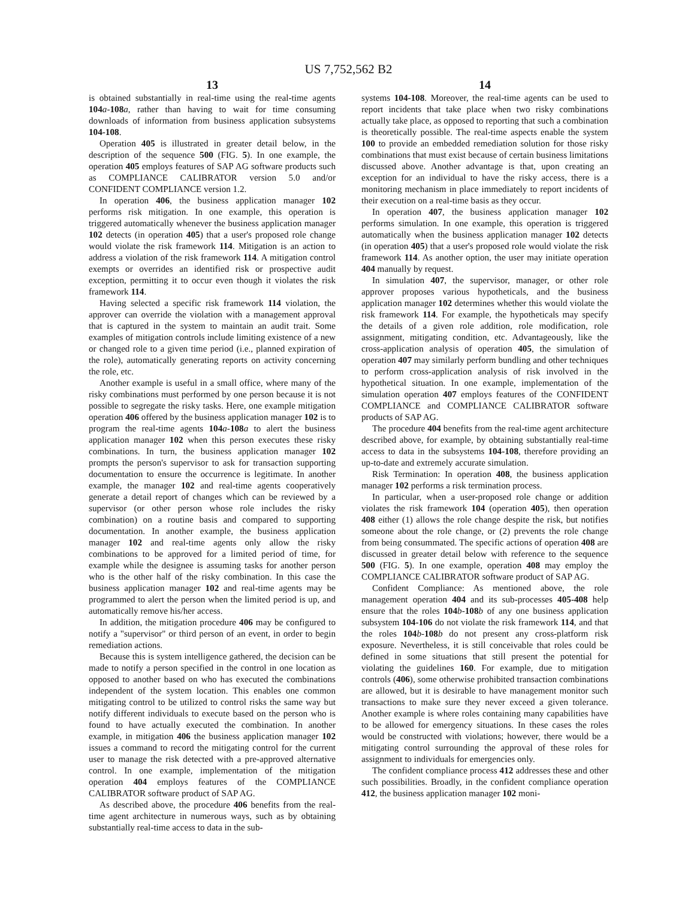US 7,752,562 B2
13
is obtained substantially in real-time using the real-time agents 104 a-108 a, rather than having to wait for time consuming downloads of information from business application subsystems 104-108.
Operation 405 is illustrated in greater detail below, in the description of the sequence 500 (FIG. 5). In one example, the operation 405 employs features of SAP AG software products such as COMPLIANCE CALIBRATOR version 5.0 and/or CONFIDENT COMPLIANCE version 1.2.
In operation 406, the business application manager 102 performs risk mitigation. In one example, this operation is triggered automatically whenever the business application manager 102 detects (in operation 405) that a user's proposed role change would violate the risk framework 114. Mitigation is an action to address a violation of the risk framework 114. A mitigation control exempts or overrides an identified risk or prospective audit exception, permitting it to occur even though it violates the risk framework 114.
Having selected a specific risk framework 114 violation, the approver can override the violation with a management approval that is captured in the system to maintain an audit trait. Some examples of mitigation controls include limiting existence of a new or changed role to a given time period (i.e., planned expiration of the role), automatically generating reports on activity concerning the role, etc.
Another example is useful in a small office, where many of the risky combinations must performed by one person because it is not possible to segregate the risky tasks. Here, one example mitigation operation 406 offered by the business application manager 102 is to program the real-time agents 104 a-108 a to alert the business application manager 102 when this person executes these risky combinations. In turn, the business application manager 102 prompts the person's supervisor to ask for transaction supporting documentation to ensure the occurrence is legitimate. In another example, the manager 102 and real-time agents cooperatively generate a detail report of changes which can be reviewed by a supervisor (or other person whose role includes the risky combination) on a routine basis and compared to supporting documentation. In another example, the business application manager 102 and real-time agents only allow the risky combinations to be approved for a limited period of time, for example while the designee is assuming tasks for another person who is the other half of the risky combination. In this case the business application manager 102 and real-time agents may be programmed to alert the person when the limited period is up, and automatically remove his/her access.
In addition, the mitigation procedure 406 may be configured to notify a "supervisor" or third person of an event, in order to begin remediation actions.
Because this is system intelligence gathered, the decision can be made to notify a person specified in the control in one location as opposed to another based on who has executed the combinations independent of the system location. This enables one common mitigating control to be utilized to control risks the same way but notify different individuals to execute based on the person who is found to have actually executed the combination. In another example, in mitigation 406 the business application manager 102 issues a command to record the mitigating control for the current user to manage the risk detected with a pre-approved alternative control. In one example, implementation of the mitigation operation 404 employs features of the COMPLIANCE CALIBRATOR software product of SAP AG.
As described above, the procedure 406 benefits from the real-time agent architecture in numerous ways, such as by obtaining substantially real-time access to data in the sub-
14
systems 104-108. Moreover, the real-time agents can be used to report incidents that take place when two risky combinations actually take place, as opposed to reporting that such a combination is theoretically possible. The real-time aspects enable the system 100 to provide an embedded remediation solution for those risky combinations that must exist because of certain business limitations discussed above. Another advantage is that, upon creating an exception for an individual to have the risky access, there is a monitoring mechanism in place immediately to report incidents of their execution on a real-time basis as they occur.
In operation 407, the business application manager 102 performs simulation. In one example, this operation is triggered automatically when the business application manager 102 detects (in operation 405) that a user's proposed role would violate the risk framework 114. As another option, the user may initiate operation 404 manually by request.
In simulation 407, the supervisor, manager, or other role approver proposes various hypotheticals, and the business application manager 102 determines whether this would violate the risk framework 114. For example, the hypotheticals may specify the details of a given role addition, role modification, role assignment, mitigating condition, etc. Advantageously, like the cross-application analysis of operation 405, the simulation of operation 407 may similarly perform bundling and other techniques to perform cross-application analysis of risk involved in the hypothetical situation. In one example, implementation of the simulation operation 407 employs features of the CONFIDENT COMPLIANCE and COMPLIANCE CALIBRATOR software products of SAP AG.
The procedure 404 benefits from the real-time agent architecture described above, for example, by obtaining substantially real-time access to data in the subsystems 104-108, therefore providing an up-to-date and extremely accurate simulation.
Risk Termination: In operation 408, the business application manager 102 performs a risk termination process.
In particular, when a user-proposed role change or addition violates the risk framework 104 (operation 405), then operation 408 either (1) allows the role change despite the risk, but notifies someone about the role change, or (2) prevents the role change from being consummated. The specific actions of operation 408 are discussed in greater detail below with reference to the sequence 500 (FIG. 5). In one example, operation 408 may employ the COMPLIANCE CALIBRATOR software product of SAP AG.
Confident Compliance: As mentioned above, the role management operation 404 and its sub-processes 405-408 help ensure that the roles 104 b-108 b of any one business application subsystem 104-106 do not violate the risk framework 114, and that the roles 104 b-108 b do not present any cross-platform risk exposure. Nevertheless, it is still conceivable that roles could be defined in some situations that still present the potential for violating the guidelines 160. For example, due to mitigation controls (406), some otherwise prohibited transaction combinations are allowed, but it is desirable to have management monitor such transactions to make sure they never exceed a given tolerance. Another example is where roles containing many capabilities have to be allowed for emergency situations. In these cases the roles would be constructed with violations; however, there would be a mitigating control surrounding the approval of these roles for assignment to individuals for emergencies only.
The confident compliance process 412 addresses these and other such possibilities. Broadly, in the confident compliance operation 412, the business application manager 102 moni-